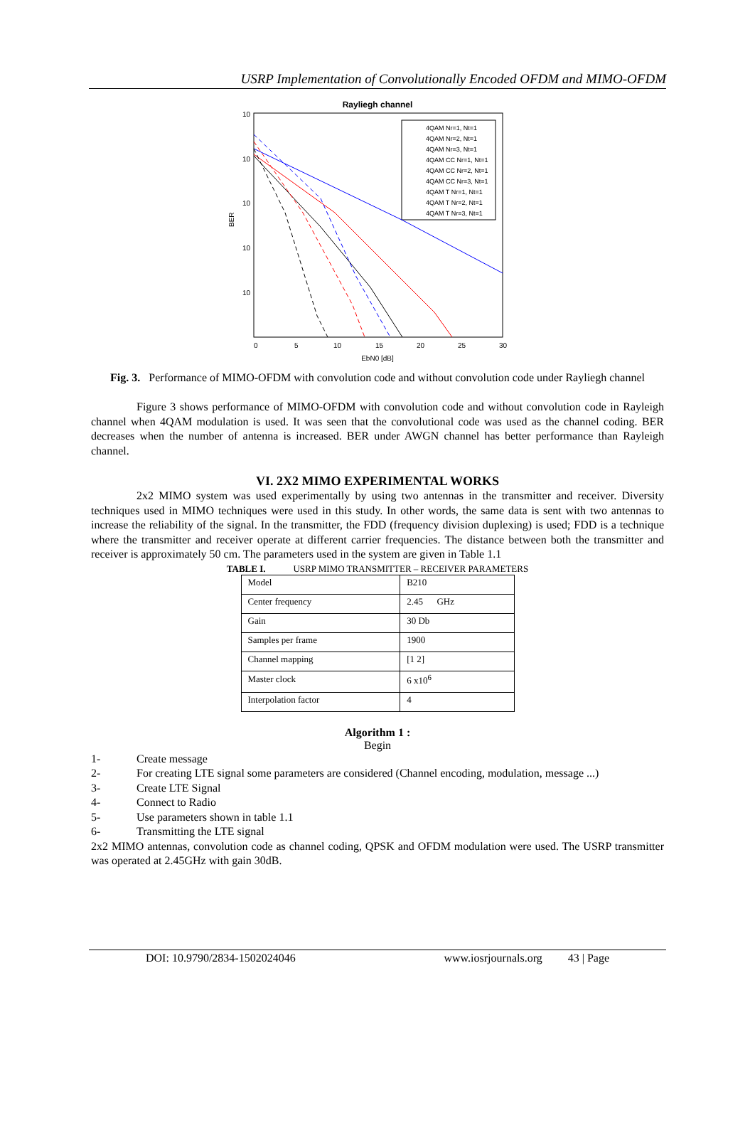USRP Implementation of Convolutionally Encoded OFDM and MIMO-OFDM
Rayliegh channel
10
10
10
10
10
0
5
10
15
20
25
30
EbN0 [dB]
BER
4QAM Nr=1, Nt=1
4QAM Nr=2, Nt=1
4QAM Nr=3, Nt=1
4QAM CC Nr=1, Nt=1
4QAM CC Nr=2, Nt=1
4QAM CC Nr=3, Nt=1
4QAM T Nr=1, Nt=1
4QAM T Nr=2, Nt=1
4QAM T Nr=3, Nt=1
Fig. 3. Performance of MIMO-OFDM with convolution code and without convolution code under Rayliegh channel
Figure 3 shows performance of MIMO-OFDM with convolution code and without convolution code in Rayleigh channel when 4QAM modulation is used. It was seen that the convolutional code was used as the channel coding. BER decreases when the number of antenna is increased. BER under AWGN channel has better performance than Rayleigh channel.
VI. 2X2 MIMO EXPERIMENTAL WORKS
2x2 MIMO system was used experimentally by using two antennas in the transmitter and receiver. Diversity techniques used in MIMO techniques were used in this study. In other words, the same data is sent with two antennas to increase the reliability of the signal. In the transmitter, the FDD (frequency division duplexing) is used; FDD is a technique where the transmitter and receiver operate at different carrier frequencies. The distance between both the transmitter and receiver is approximately 50 cm. The parameters used in the system are given in Table 1.1
TABLE I. USRP MIMO TRANSMITTER – RECEIVER PARAMETERS
| Model | B210 |
| Center frequency | 2.45 GHz |
| Gain | 30 Db |
| Samples per frame | 1900 |
| Channel mapping | [1 2] |
| Master clock | 6 x10<sup>6</sup> |
| Interpolation factor | 4 |
Algorithm 1 :
Begin
1- Create message
2- For creating LTE signal some parameters are considered (Channel encoding, modulation, message ...)
3- Create LTE Signal
4- Connect to Radio
5- Use parameters shown in table 1.1
6- Transmitting the LTE signal
2x2 MIMO antennas, convolution code as channel coding, QPSK and OFDM modulation were used. The USRP transmitter was operated at 2.45GHz with gain 30dB.
DOI: 10.9790/2834-1502024046 www.iosrjournals.org 43 | Page